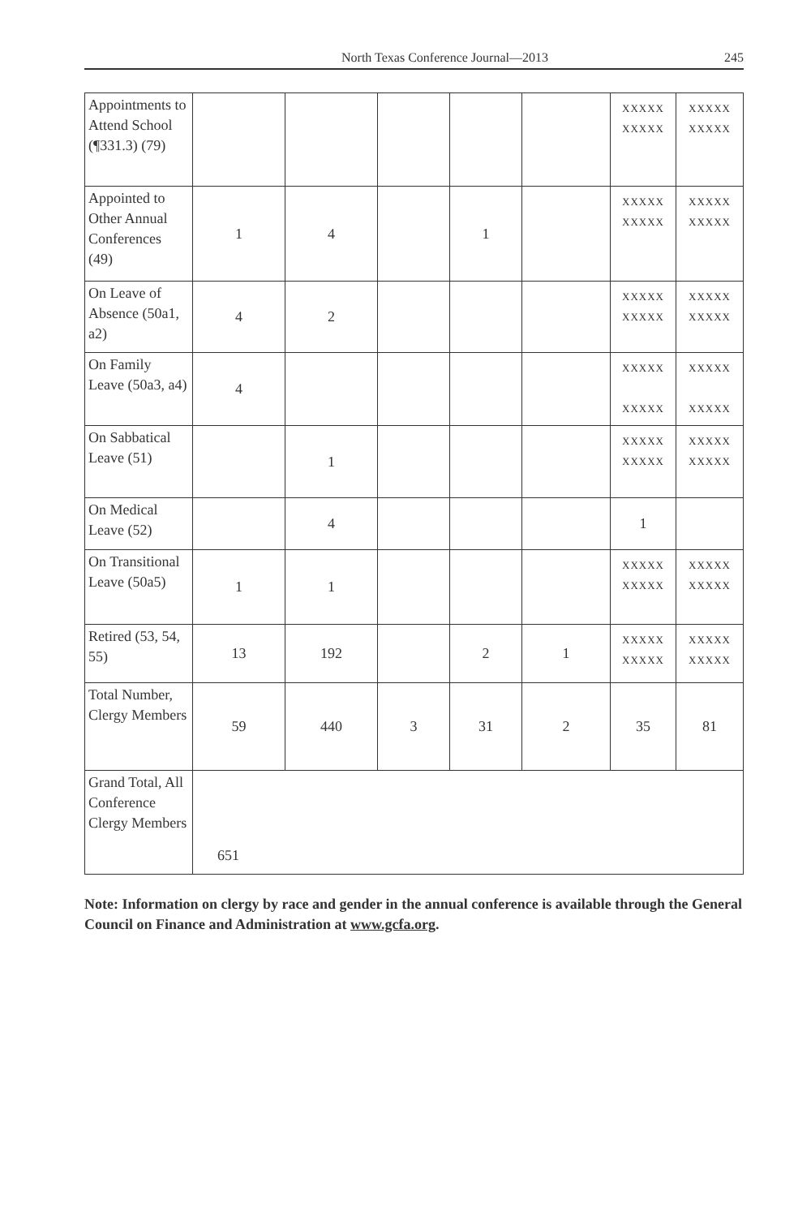North Texas Conference Journal—2013 245
| Appointments to Attend School (¶331.3) (79) | | | | | | XXXXX XXXXX | XXXXX XXXXX |
| Appointed to Other Annual Conferences (49) | 1 | 4 | | 1 | | XXXXX XXXXX | XXXXX XXXXX |
| On Leave of Absence (50a1, a2) | 4 | 2 | | | | XXXXX XXXXX | XXXXX XXXXX |
| On Family Leave (50a3, a4) | 4 | | | | | XXXXX XXXXX | XXXXX XXXXX |
| On Sabbatical Leave (51) | | 1 | | | | XXXXX XXXXX | XXXXX XXXXX |
| On Medical Leave (52) | | 4 | | | | 1 | |
| On Transitional Leave (50a5) | 1 | 1 | | | | XXXXX XXXXX | XXXXX XXXXX |
| Retired (53, 54, 55) | 13 | 192 | | 2 | 1 | XXXXX XXXXX | XXXXX XXXXX |
| Total Number, Clergy Members | 59 | 440 | 3 | 31 | 2 | 35 | 81 |
| Grand Total, All Conference Clergy Members | 651 | | | | | | |
Note: Information on clergy by race and gender in the annual conference is available through the General Council on Finance and Administration at www.gcfa.org.